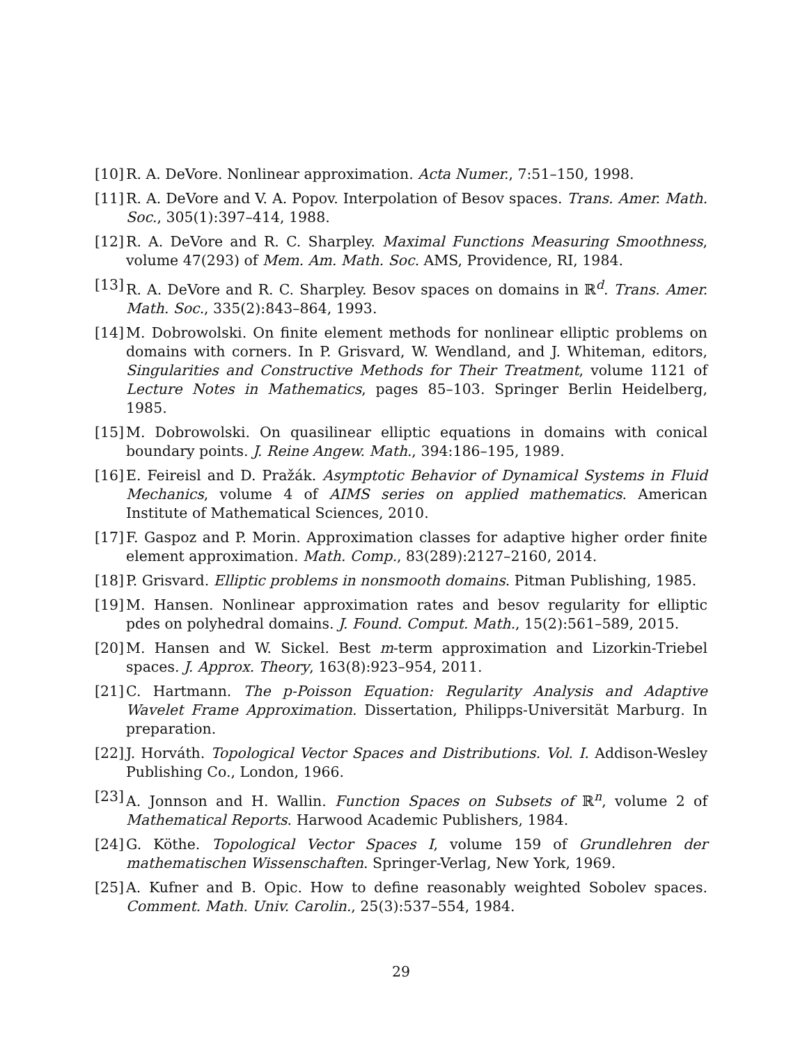[10] R. A. DeVore. Nonlinear approximation. Acta Numer., 7:51–150, 1998.
[11] R. A. DeVore and V. A. Popov. Interpolation of Besov spaces. Trans. Amer. Math. Soc., 305(1):397–414, 1988.
[12] R. A. DeVore and R. C. Sharpley. Maximal Functions Measuring Smoothness, volume 47(293) of Mem. Am. Math. Soc. AMS, Providence, RI, 1984.
[13] R. A. DeVore and R. C. Sharpley. Besov spaces on domains in ℝ<sup>d</sup>. Trans. Amer. Math. Soc., 335(2):843–864, 1993.
[14] M. Dobrowolski. On finite element methods for nonlinear elliptic problems on domains with corners. In P. Grisvard, W. Wendland, and J. Whiteman, editors, Singularities and Constructive Methods for Their Treatment, volume 1121 of Lecture Notes in Mathematics, pages 85–103. Springer Berlin Heidelberg, 1985.
[15] M. Dobrowolski. On quasilinear elliptic equations in domains with conical boundary points. J. Reine Angew. Math., 394:186–195, 1989.
[16] E. Feireisl and D. Pražák. Asymptotic Behavior of Dynamical Systems in Fluid Mechanics, volume 4 of AIMS series on applied mathematics. American Institute of Mathematical Sciences, 2010.
[17] F. Gaspoz and P. Morin. Approximation classes for adaptive higher order finite element approximation. Math. Comp., 83(289):2127–2160, 2014.
[18] P. Grisvard. Elliptic problems in nonsmooth domains. Pitman Publishing, 1985.
[19] M. Hansen. Nonlinear approximation rates and besov regularity for elliptic pdes on polyhedral domains. J. Found. Comput. Math., 15(2):561–589, 2015.
[20] M. Hansen and W. Sickel. Best m-term approximation and Lizorkin-Triebel spaces. J. Approx. Theory, 163(8):923–954, 2011.
[21] C. Hartmann. The p-Poisson Equation: Regularity Analysis and Adaptive Wavelet Frame Approximation. Dissertation, Philipps-Universität Marburg. In preparation.
[22] J. Horváth. Topological Vector Spaces and Distributions. Vol. I. Addison-Wesley Publishing Co., London, 1966.
[23] A. Jonnson and H. Wallin. Function Spaces on Subsets of ℝ<sup>n</sup>, volume 2 of Mathematical Reports. Harwood Academic Publishers, 1984.
[24] G. Köthe. Topological Vector Spaces I, volume 159 of Grundlehren der mathematischen Wissenschaften. Springer-Verlag, New York, 1969.
[25] A. Kufner and B. Opic. How to define reasonably weighted Sobolev spaces. Comment. Math. Univ. Carolin., 25(3):537–554, 1984.
29